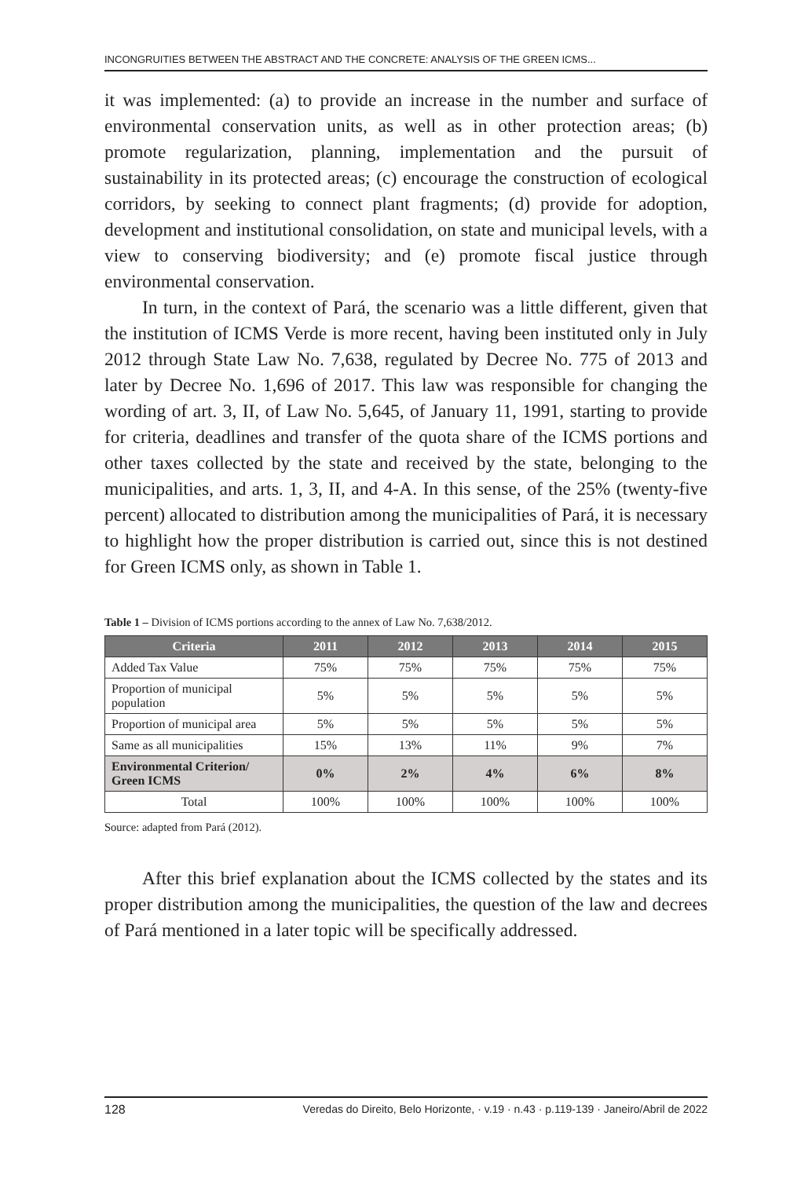INCONGRUITIES BETWEEN THE ABSTRACT AND THE CONCRETE: ANALYSIS OF THE GREEN ICMS...
it was implemented: (a) to provide an increase in the number and surface of environmental conservation units, as well as in other protection areas; (b) promote regularization, planning, implementation and the pursuit of sustainability in its protected areas; (c) encourage the construction of ecological corridors, by seeking to connect plant fragments; (d) provide for adoption, development and institutional consolidation, on state and municipal levels, with a view to conserving biodiversity; and (e) promote fiscal justice through environmental conservation.
In turn, in the context of Pará, the scenario was a little different, given that the institution of ICMS Verde is more recent, having been instituted only in July 2012 through State Law No. 7,638, regulated by Decree No. 775 of 2013 and later by Decree No. 1,696 of 2017. This law was responsible for changing the wording of art. 3, II, of Law No. 5,645, of January 11, 1991, starting to provide for criteria, deadlines and transfer of the quota share of the ICMS portions and other taxes collected by the state and received by the state, belonging to the municipalities, and arts. 1, 3, II, and 4-A. In this sense, of the 25% (twenty-five percent) allocated to distribution among the municipalities of Pará, it is necessary to highlight how the proper distribution is carried out, since this is not destined for Green ICMS only, as shown in Table 1.
Table 1 – Division of ICMS portions according to the annex of Law No. 7,638/2012.
| Criteria | 2011 | 2012 | 2013 | 2014 | 2015 |
| --- | --- | --- | --- | --- | --- |
| Added Tax Value | 75% | 75% | 75% | 75% | 75% |
| Proportion of municipal population | 5% | 5% | 5% | 5% | 5% |
| Proportion of municipal area | 5% | 5% | 5% | 5% | 5% |
| Same as all municipalities | 15% | 13% | 11% | 9% | 7% |
| Environmental Criterion/ Green ICMS | 0% | 2% | 4% | 6% | 8% |
| Total | 100% | 100% | 100% | 100% | 100% |
Source: adapted from Pará (2012).
After this brief explanation about the ICMS collected by the states and its proper distribution among the municipalities, the question of the law and decrees of Pará mentioned in a later topic will be specifically addressed.
128 Veredas do Direito, Belo Horizonte, · v.19 · n.43 · p.119-139 · Janeiro/Abril de 2022